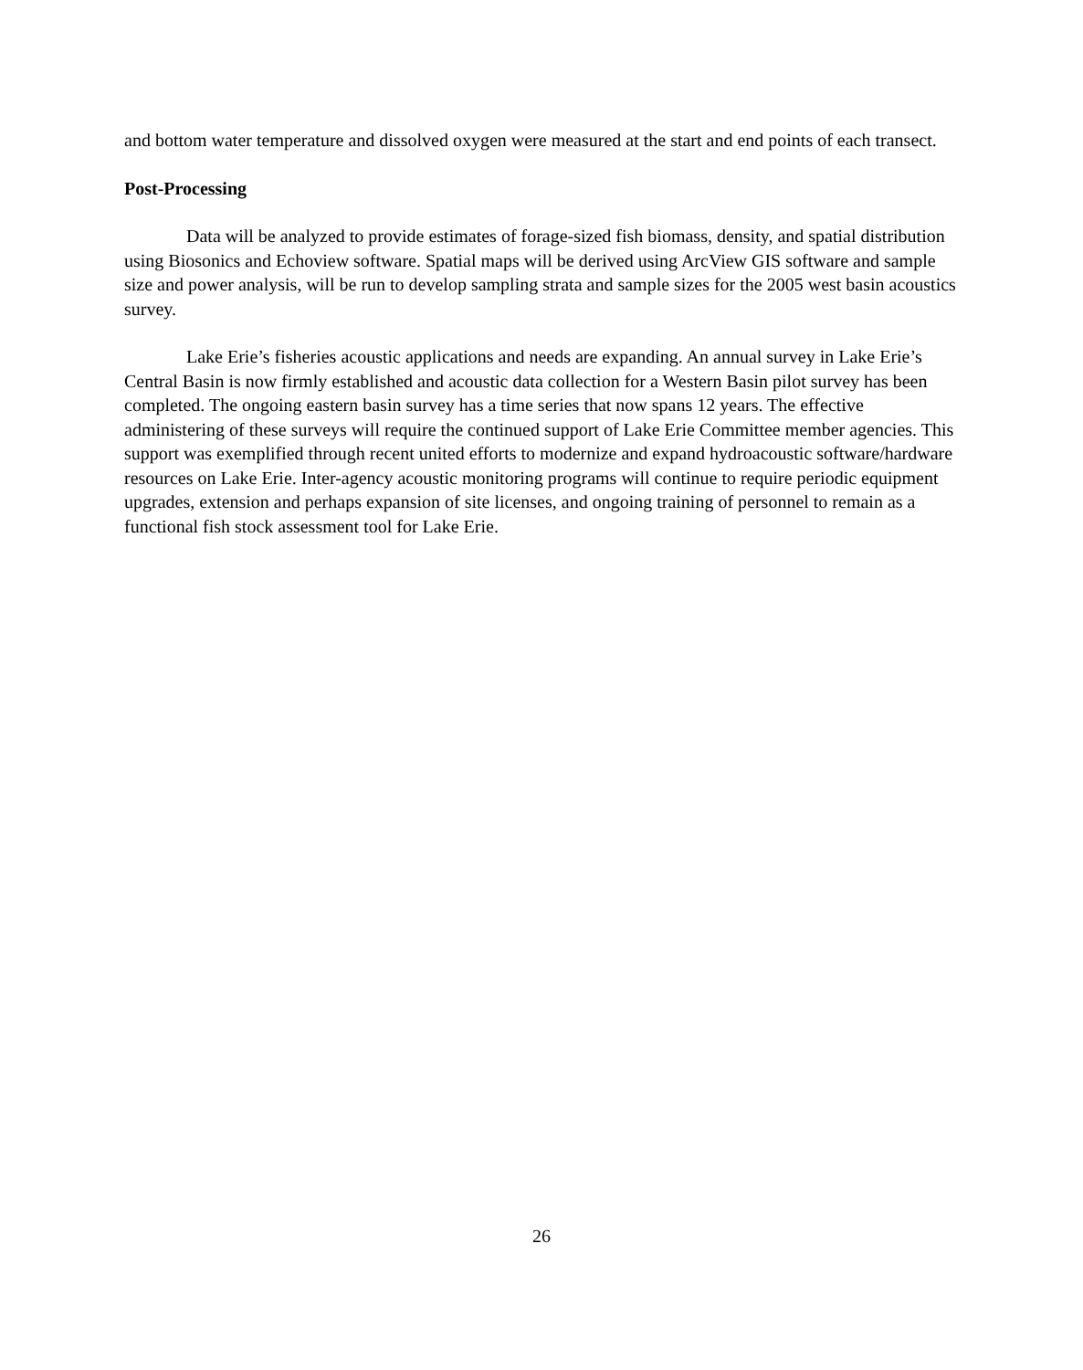and bottom water temperature and dissolved oxygen were measured at the start and end points of each transect.
Post-Processing
Data will be analyzed to provide estimates of forage-sized fish biomass, density, and spatial distribution using Biosonics and Echoview software. Spatial maps will be derived using ArcView GIS software and sample size and power analysis, will be run to develop sampling strata and sample sizes for the 2005 west basin acoustics survey.
Lake Erie’s fisheries acoustic applications and needs are expanding. An annual survey in Lake Erie’s Central Basin is now firmly established and acoustic data collection for a Western Basin pilot survey has been completed. The ongoing eastern basin survey has a time series that now spans 12 years. The effective administering of these surveys will require the continued support of Lake Erie Committee member agencies. This support was exemplified through recent united efforts to modernize and expand hydroacoustic software/hardware resources on Lake Erie. Inter-agency acoustic monitoring programs will continue to require periodic equipment upgrades, extension and perhaps expansion of site licenses, and ongoing training of personnel to remain as a functional fish stock assessment tool for Lake Erie.
26